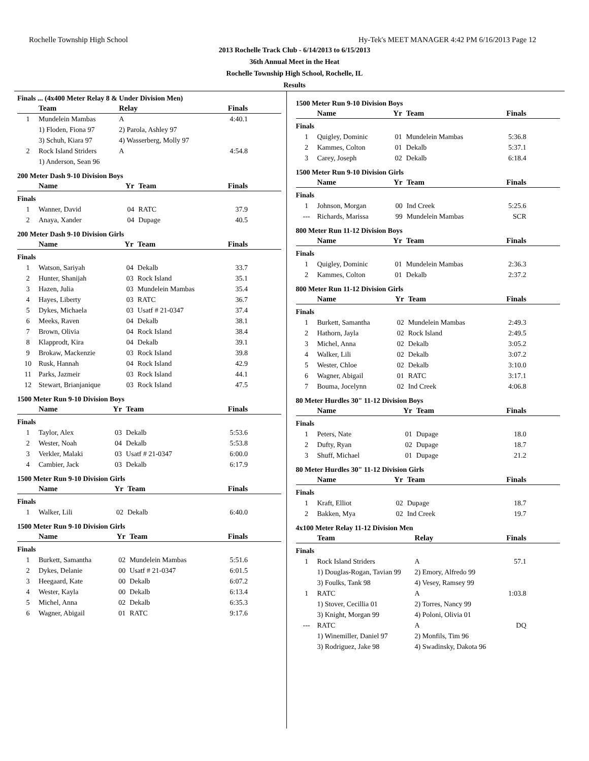Rochelle Township High School Hy-Tek's MEET MANAGER 4:42 PM 6/16/2013 Page 12
2013 Rochelle Track Club - 6/14/2013 to 6/15/2013
36th Annual Meet in the Heat
Rochelle Township High School, Rochelle, IL
Results
Finals ... (4x400 Meter Relay 8 & Under Division Men)
| | Team | Relay | Finals |
| --- | --- | --- | --- |
| 1 | Mundelein Mambas | A | 4:40.1 |
| | 1) Floden, Fiona 97 | 2) Parola, Ashley 97 | |
| | 3) Schuh, Kiara 97 | 4) Wasserberg, Molly 97 | |
| 2 | Rock Island Striders | A | 4:54.8 |
| | 1) Anderson, Sean 96 | | |
200 Meter Dash 9-10 Division Boys
| | Name | Yr | Team | Finals |
| --- | --- | --- | --- | --- |
| Finals | | | | |
| 1 | Wanner, David | 04 | RATC | 37.9 |
| 2 | Anaya, Xander | 04 | Dupage | 40.5 |
200 Meter Dash 9-10 Division Girls
| | Name | Yr | Team | Finals |
| --- | --- | --- | --- | --- |
| Finals | | | | |
| 1 | Watson, Sariyah | 04 | Dekalb | 33.7 |
| 2 | Hunter, Shanijah | 03 | Rock Island | 35.1 |
| 3 | Hazen, Julia | 03 | Mundelein Mambas | 35.4 |
| 4 | Hayes, Liberty | 03 | RATC | 36.7 |
| 5 | Dykes, Michaela | 03 | Usatf # 21-0347 | 37.4 |
| 6 | Meeks, Raven | 04 | Dekalb | 38.1 |
| 7 | Brown, Olivia | 04 | Rock Island | 38.4 |
| 8 | Klapprodt, Kira | 04 | Dekalb | 39.1 |
| 9 | Brokaw, Mackenzie | 03 | Rock Island | 39.8 |
| 10 | Rusk, Hannah | 04 | Rock Island | 42.9 |
| 11 | Parks, Jazmeir | 03 | Rock Island | 44.1 |
| 12 | Stewart, Brianjanique | 03 | Rock Island | 47.5 |
1500 Meter Run 9-10 Division Boys
| | Name | Yr | Team | Finals |
| --- | --- | --- | --- | --- |
| Finals | | | | |
| 1 | Taylor, Alex | 03 | Dekalb | 5:53.6 |
| 2 | Wester, Noah | 04 | Dekalb | 5:53.8 |
| 3 | Verkler, Malaki | 03 | Usatf # 21-0347 | 6:00.0 |
| 4 | Cambier, Jack | 03 | Dekalb | 6:17.9 |
1500 Meter Run 9-10 Division Girls
| | Name | Yr | Team | Finals |
| --- | --- | --- | --- | --- |
| Finals | | | | |
| 1 | Walker, Lili | 02 | Dekalb | 6:40.0 |
1500 Meter Run 9-10 Division Girls
| | Name | Yr | Team | Finals |
| --- | --- | --- | --- | --- |
| Finals | | | | |
| 1 | Burkett, Samantha | 02 | Mundelein Mambas | 5:51.6 |
| 2 | Dykes, Delanie | 00 | Usatf # 21-0347 | 6:01.5 |
| 3 | Heegaard, Kate | 00 | Dekalb | 6:07.2 |
| 4 | Wester, Kayla | 00 | Dekalb | 6:13.4 |
| 5 | Michel, Anna | 02 | Dekalb | 6:35.3 |
| 6 | Wagner, Abigail | 01 | RATC | 9:17.6 |
1500 Meter Run 9-10 Division Boys
| | Name | Yr | Team | Finals |
| --- | --- | --- | --- | --- |
| Finals | | | | |
| 1 | Quigley, Dominic | 01 | Mundelein Mambas | 5:36.8 |
| 2 | Kammes, Colton | 01 | Dekalb | 5:37.1 |
| 3 | Carey, Joseph | 02 | Dekalb | 6:18.4 |
1500 Meter Run 9-10 Division Girls
| | Name | Yr | Team | Finals |
| --- | --- | --- | --- | --- |
| Finals | | | | |
| 1 | Johnson, Morgan | 00 | Ind Creek | 5:25.6 |
| --- | Richards, Marissa | 99 | Mundelein Mambas | SCR |
800 Meter Run 11-12 Division Boys
| | Name | Yr | Team | Finals |
| --- | --- | --- | --- | --- |
| Finals | | | | |
| 1 | Quigley, Dominic | 01 | Mundelein Mambas | 2:36.3 |
| 2 | Kammes, Colton | 01 | Dekalb | 2:37.2 |
800 Meter Run 11-12 Division Girls
| | Name | Yr | Team | Finals |
| --- | --- | --- | --- | --- |
| Finals | | | | |
| 1 | Burkett, Samantha | 02 | Mundelein Mambas | 2:49.3 |
| 2 | Hathorn, Jayla | 02 | Rock Island | 2:49.5 |
| 3 | Michel, Anna | 02 | Dekalb | 3:05.2 |
| 4 | Walker, Lili | 02 | Dekalb | 3:07.2 |
| 5 | Wester, Chloe | 02 | Dekalb | 3:10.0 |
| 6 | Wagner, Abigail | 01 | RATC | 3:17.1 |
| 7 | Bouma, Jocelynn | 02 | Ind Creek | 4:06.8 |
80 Meter Hurdles 30" 11-12 Division Boys
| | Name | Yr | Team | Finals |
| --- | --- | --- | --- | --- |
| Finals | | | | |
| 1 | Peters, Nate | 01 | Dupage | 18.0 |
| 2 | Dufty, Ryan | 02 | Dupage | 18.7 |
| 3 | Shuff, Michael | 01 | Dupage | 21.2 |
80 Meter Hurdles 30" 11-12 Division Girls
| | Name | Yr | Team | Finals |
| --- | --- | --- | --- | --- |
| Finals | | | | |
| 1 | Kraft, Elliot | 02 | Dupage | 18.7 |
| 2 | Bakken, Mya | 02 | Ind Creek | 19.7 |
4x100 Meter Relay 11-12 Division Men
| | Team | Relay | Finals |
| --- | --- | --- | --- |
| Finals | | | |
| 1 | Rock Island Striders | A | 57.1 |
| | 1) Douglas-Rogan, Tavian 99 | 2) Emory, Alfredo 99 | |
| | 3) Foulks, Tank 98 | 4) Vesey, Ramsey 99 | |
| 1 | RATC | A | 1:03.8 |
| | 1) Stover, Cecillia 01 | 2) Torres, Nancy 99 | |
| | 3) Knight, Morgan 99 | 4) Poloni, Olivia 01 | |
| --- | RATC | A | DQ |
| | 1) Winemiller, Daniel 97 | 2) Monfils, Tim 96 | |
| | 3) Rodriguez, Jake 98 | 4) Swadinsky, Dakota 96 | |